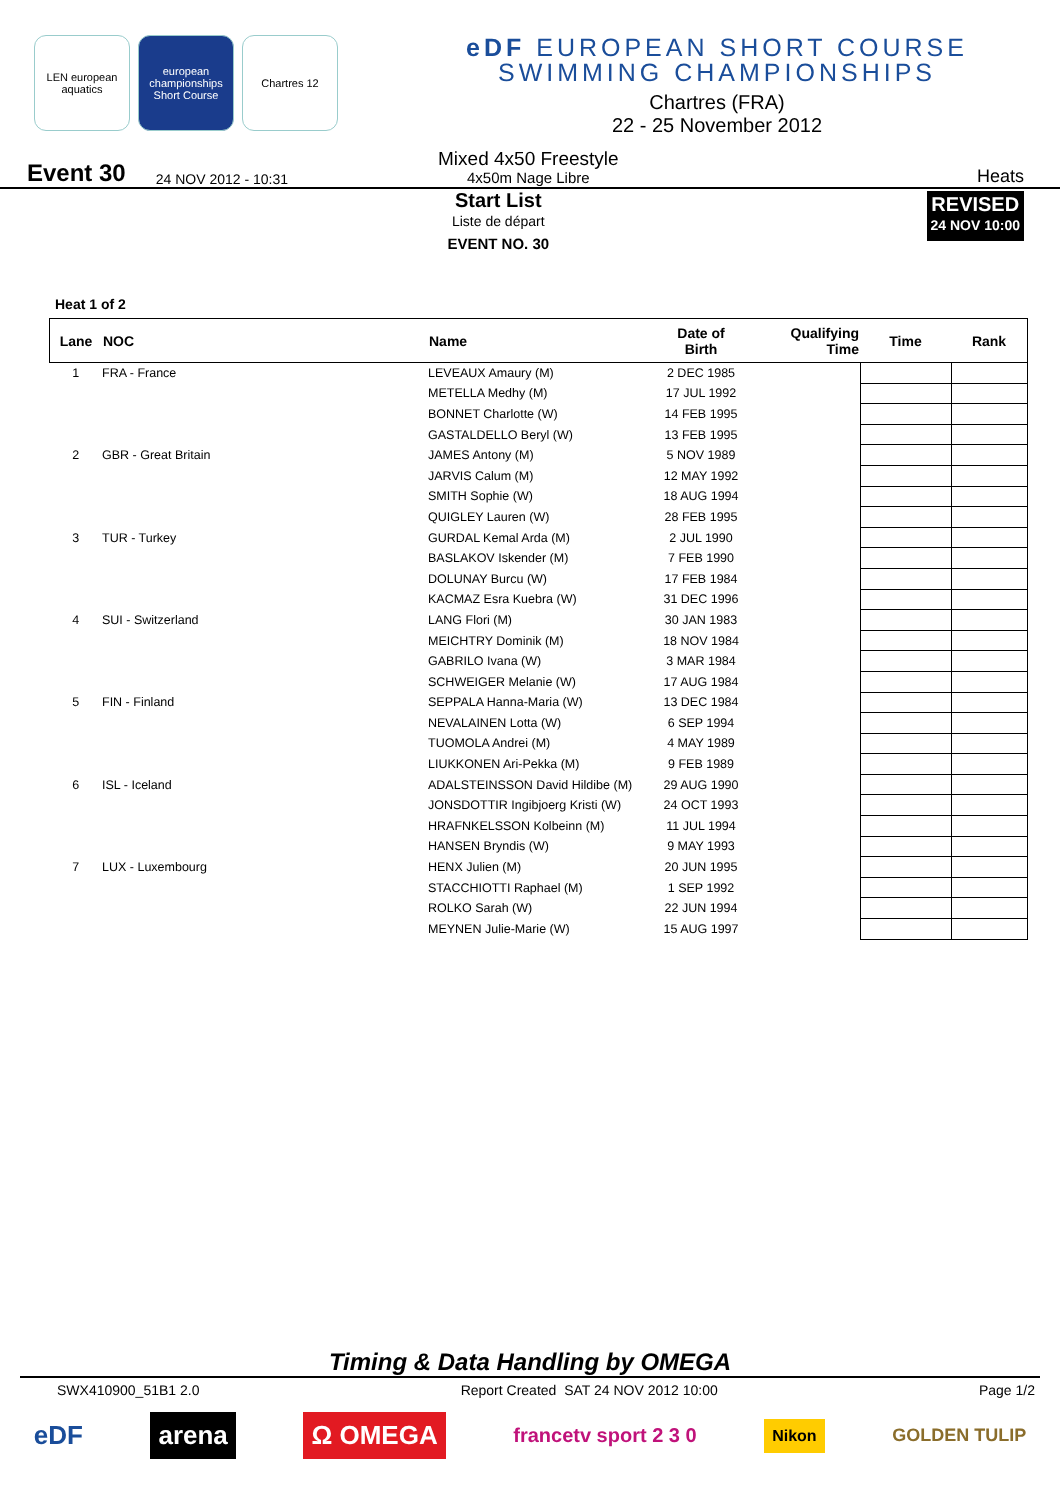LEN european aquatics
european championships Short Course
Chartres 12
eDF EUROPEAN SHORT COURSE
SWIMMING CHAMPIONSHIPS
Chartres (FRA)
22 - 25 November 2012
Event 30 24 NOV 2012 - 10:31 Mixed 4x50 Freestyle
4x50m Nage Libre Heats
Start List
Liste de départ
EVENT NO. 30
REVISED
24 NOV 10:00
Heat 1 of 2
| Lane | NOC | Name | Date of Birth | Qualifying Time | Time | Rank |
| --- | --- | --- | --- | --- | --- | --- |
| 1 | FRA - France | LEVEAUX Amaury (M) | 2 DEC 1985 | | | |
| | | METELLA Medhy (M) | 17 JUL 1992 | | | |
| | | BONNET Charlotte (W) | 14 FEB 1995 | | | |
| | | GASTALDELLO Beryl (W) | 13 FEB 1995 | | | |
| 2 | GBR - Great Britain | JAMES Antony (M) | 5 NOV 1989 | | | |
| | | JARVIS Calum (M) | 12 MAY 1992 | | | |
| | | SMITH Sophie (W) | 18 AUG 1994 | | | |
| | | QUIGLEY Lauren (W) | 28 FEB 1995 | | | |
| 3 | TUR - Turkey | GURDAL Kemal Arda (M) | 2 JUL 1990 | | | |
| | | BASLAKOV Iskender (M) | 7 FEB 1990 | | | |
| | | DOLUNAY Burcu (W) | 17 FEB 1984 | | | |
| | | KACMAZ Esra Kuebra (W) | 31 DEC 1996 | | | |
| 4 | SUI - Switzerland | LANG Flori (M) | 30 JAN 1983 | | | |
| | | MEICHTRY Dominik (M) | 18 NOV 1984 | | | |
| | | GABRILO Ivana (W) | 3 MAR 1984 | | | |
| | | SCHWEIGER Melanie (W) | 17 AUG 1984 | | | |
| 5 | FIN - Finland | SEPPALA Hanna-Maria (W) | 13 DEC 1984 | | | |
| | | NEVALAINEN Lotta (W) | 6 SEP 1994 | | | |
| | | TUOMOLA Andrei (M) | 4 MAY 1989 | | | |
| | | LIUKKONEN Ari-Pekka (M) | 9 FEB 1989 | | | |
| 6 | ISL - Iceland | ADALSTEINSSON David Hildibe (M) | 29 AUG 1990 | | | |
| | | JONSDOTTIR Ingibjoerg Kristi (W) | 24 OCT 1993 | | | |
| | | HRAFNKELSSON Kolbeinn (M) | 11 JUL 1994 | | | |
| | | HANSEN Bryndis (W) | 9 MAY 1993 | | | |
| 7 | LUX - Luxembourg | HENX Julien (M) | 20 JUN 1995 | | | |
| | | STACCHIOTTI Raphael (M) | 1 SEP 1992 | | | |
| | | ROLKO Sarah (W) | 22 JUN 1994 | | | |
| | | MEYNEN Julie-Marie (W) | 15 AUG 1997 | | | |
Timing & Data Handling by OMEGA
SWX410900_51B1 2.0 Report Created SAT 24 NOV 2012 10:00 Page 1/2
eDF arena Ω OMEGA francetv sport 2 3 0 Nikon GOLDEN TULIP